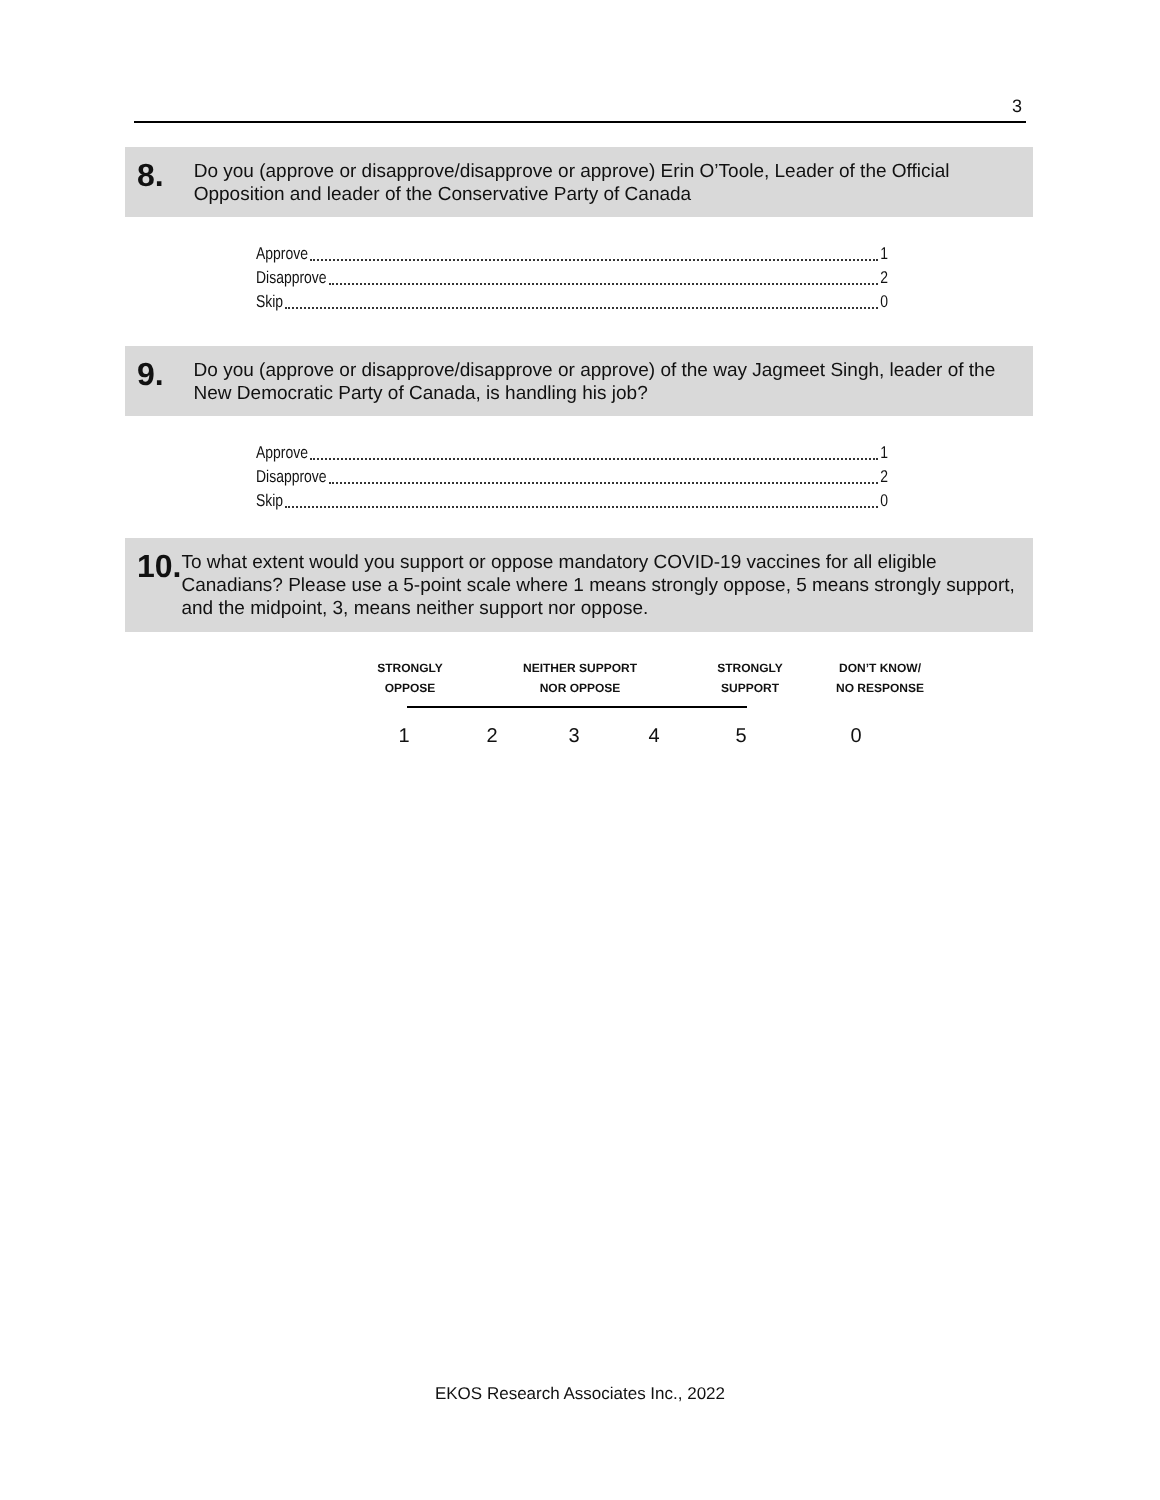3
8.
Do you (approve or disapprove/disapprove or approve) Erin O’Toole, Leader of the Official Opposition and leader of the Conservative Party of Canada
Approve 1
Disapprove 2
Skip 0
9.
Do you (approve or disapprove/disapprove or approve) of the way Jagmeet Singh, leader of the New Democratic Party of Canada, is handling his job?
Approve 1
Disapprove 2
Skip 0
10.
To what extent would you support or oppose mandatory COVID-19 vaccines for all eligible Canadians? Please use a 5-point scale where 1 means strongly oppose, 5 means strongly support, and the midpoint, 3, means neither support nor oppose.
STRONGLY
OPPOSE
NEITHER SUPPORT
NOR OPPOSE
STRONGLY
SUPPORT
DON’T KNOW/
NO RESPONSE
123450
EKOS Research Associates Inc., 2022